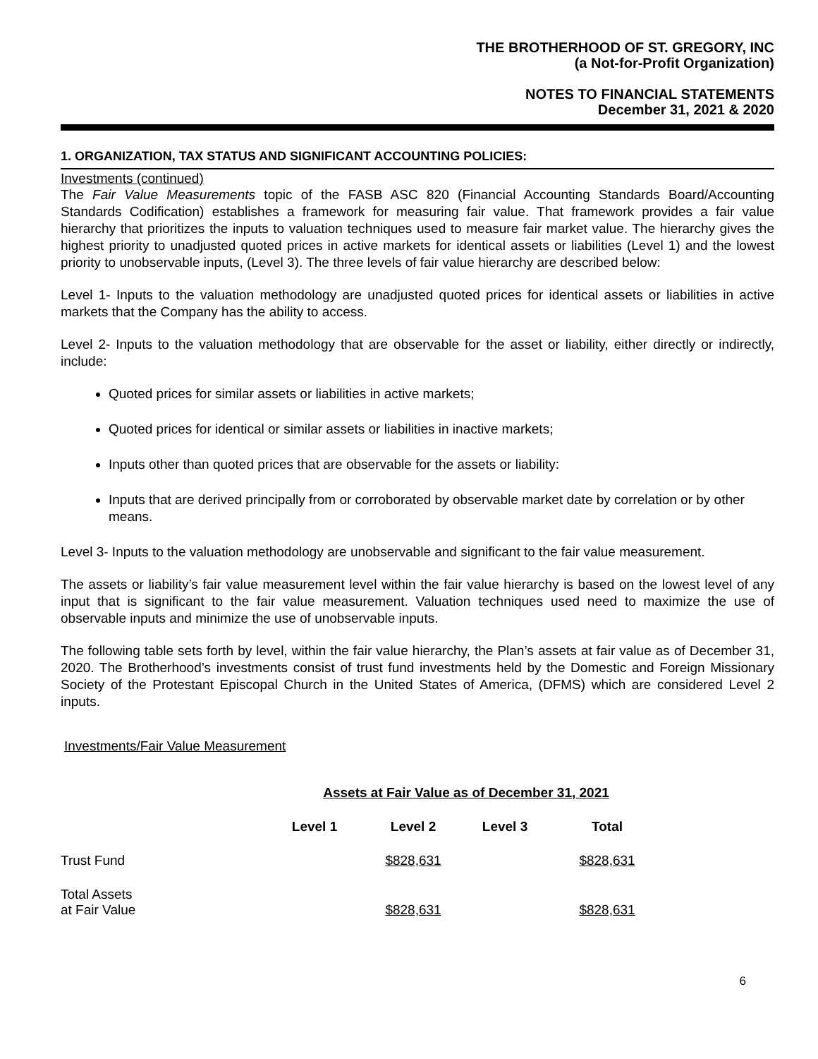THE BROTHERHOOD OF ST. GREGORY, INC
(a Not-for-Profit Organization)
NOTES TO FINANCIAL STATEMENTS
December 31, 2021 & 2020
1. ORGANIZATION, TAX STATUS AND SIGNIFICANT ACCOUNTING POLICIES:
Investments (continued)
The Fair Value Measurements topic of the FASB ASC 820 (Financial Accounting Standards Board/Accounting Standards Codification) establishes a framework for measuring fair value. That framework provides a fair value hierarchy that prioritizes the inputs to valuation techniques used to measure fair market value. The hierarchy gives the highest priority to unadjusted quoted prices in active markets for identical assets or liabilities (Level 1) and the lowest priority to unobservable inputs, (Level 3). The three levels of fair value hierarchy are described below:
Level 1- Inputs to the valuation methodology are unadjusted quoted prices for identical assets or liabilities in active markets that the Company has the ability to access.
Level 2- Inputs to the valuation methodology that are observable for the asset or liability, either directly or indirectly, include:
Quoted prices for similar assets or liabilities in active markets;
Quoted prices for identical or similar assets or liabilities in inactive markets;
Inputs other than quoted prices that are observable for the assets or liability:
Inputs that are derived principally from or corroborated by observable market date by correlation or by other means.
Level 3- Inputs to the valuation methodology are unobservable and significant to the fair value measurement.
The assets or liability’s fair value measurement level within the fair value hierarchy is based on the lowest level of any input that is significant to the fair value measurement. Valuation techniques used need to maximize the use of observable inputs and minimize the use of unobservable inputs.
The following table sets forth by level, within the fair value hierarchy, the Plan’s assets at fair value as of December 31, 2020. The Brotherhood’s investments consist of trust fund investments held by the Domestic and Foreign Missionary Society of the Protestant Episcopal Church in the United States of America, (DFMS) which are considered Level 2 inputs.
Investments/Fair Value Measurement
| | Assets at Fair Value as of December 31, 2021 | | | |
| --- | --- | --- | --- | --- |
| | Level 1 | Level 2 | Level 3 | Total |
| Trust Fund | | $828,631 | | $828,631 |
| Total Assets at Fair Value | | $828,631 | | $828,631 |
6